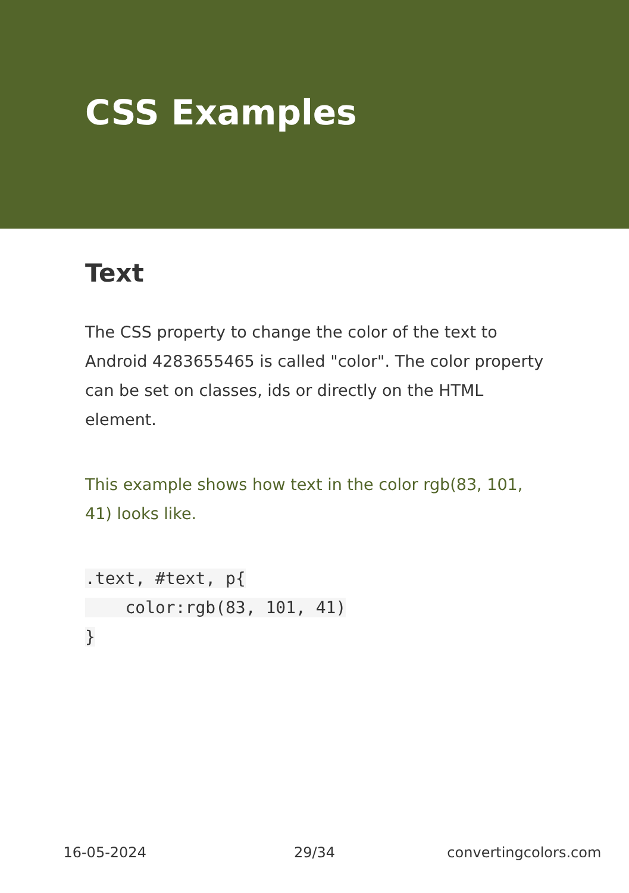CSS Examples
Text
The CSS property to change the color of the text to Android 4283655465 is called "color". The color property can be set on classes, ids or directly on the HTML element.
This example shows how text in the color rgb(83, 101, 41) looks like.
.text, #text, p{
    color:rgb(83, 101, 41)
}
16-05-2024 29/34 convertingcolors.com